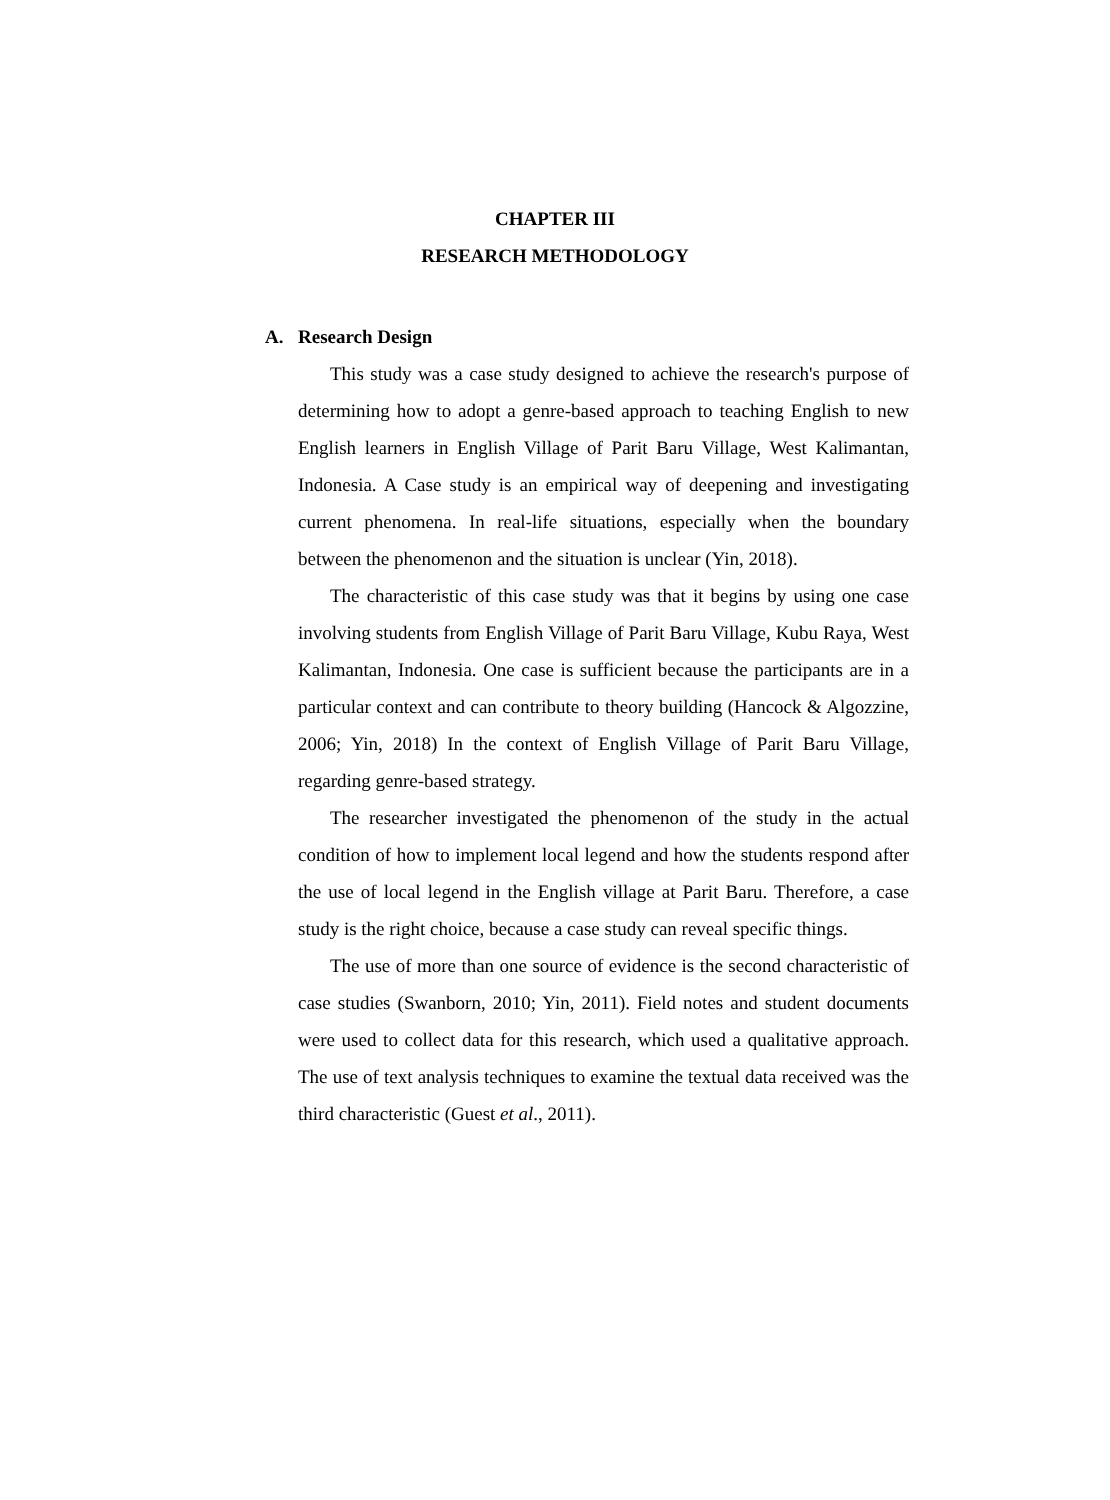CHAPTER III
RESEARCH METHODOLOGY
A. Research Design
This study was a case study designed to achieve the research's purpose of determining how to adopt a genre-based approach to teaching English to new English learners in English Village of Parit Baru Village, West Kalimantan, Indonesia. A Case study is an empirical way of deepening and investigating current phenomena. In real-life situations, especially when the boundary between the phenomenon and the situation is unclear (Yin, 2018).
The characteristic of this case study was that it begins by using one case involving students from English Village of Parit Baru Village, Kubu Raya, West Kalimantan, Indonesia. One case is sufficient because the participants are in a particular context and can contribute to theory building (Hancock & Algozzine, 2006; Yin, 2018) In the context of English Village of Parit Baru Village, regarding genre-based strategy.
The researcher investigated the phenomenon of the study in the actual condition of how to implement local legend and how the students respond after the use of local legend in the English village at Parit Baru. Therefore, a case study is the right choice, because a case study can reveal specific things.
The use of more than one source of evidence is the second characteristic of case studies (Swanborn, 2010; Yin, 2011). Field notes and student documents were used to collect data for this research, which used a qualitative approach. The use of text analysis techniques to examine the textual data received was the third characteristic (Guest et al., 2011).